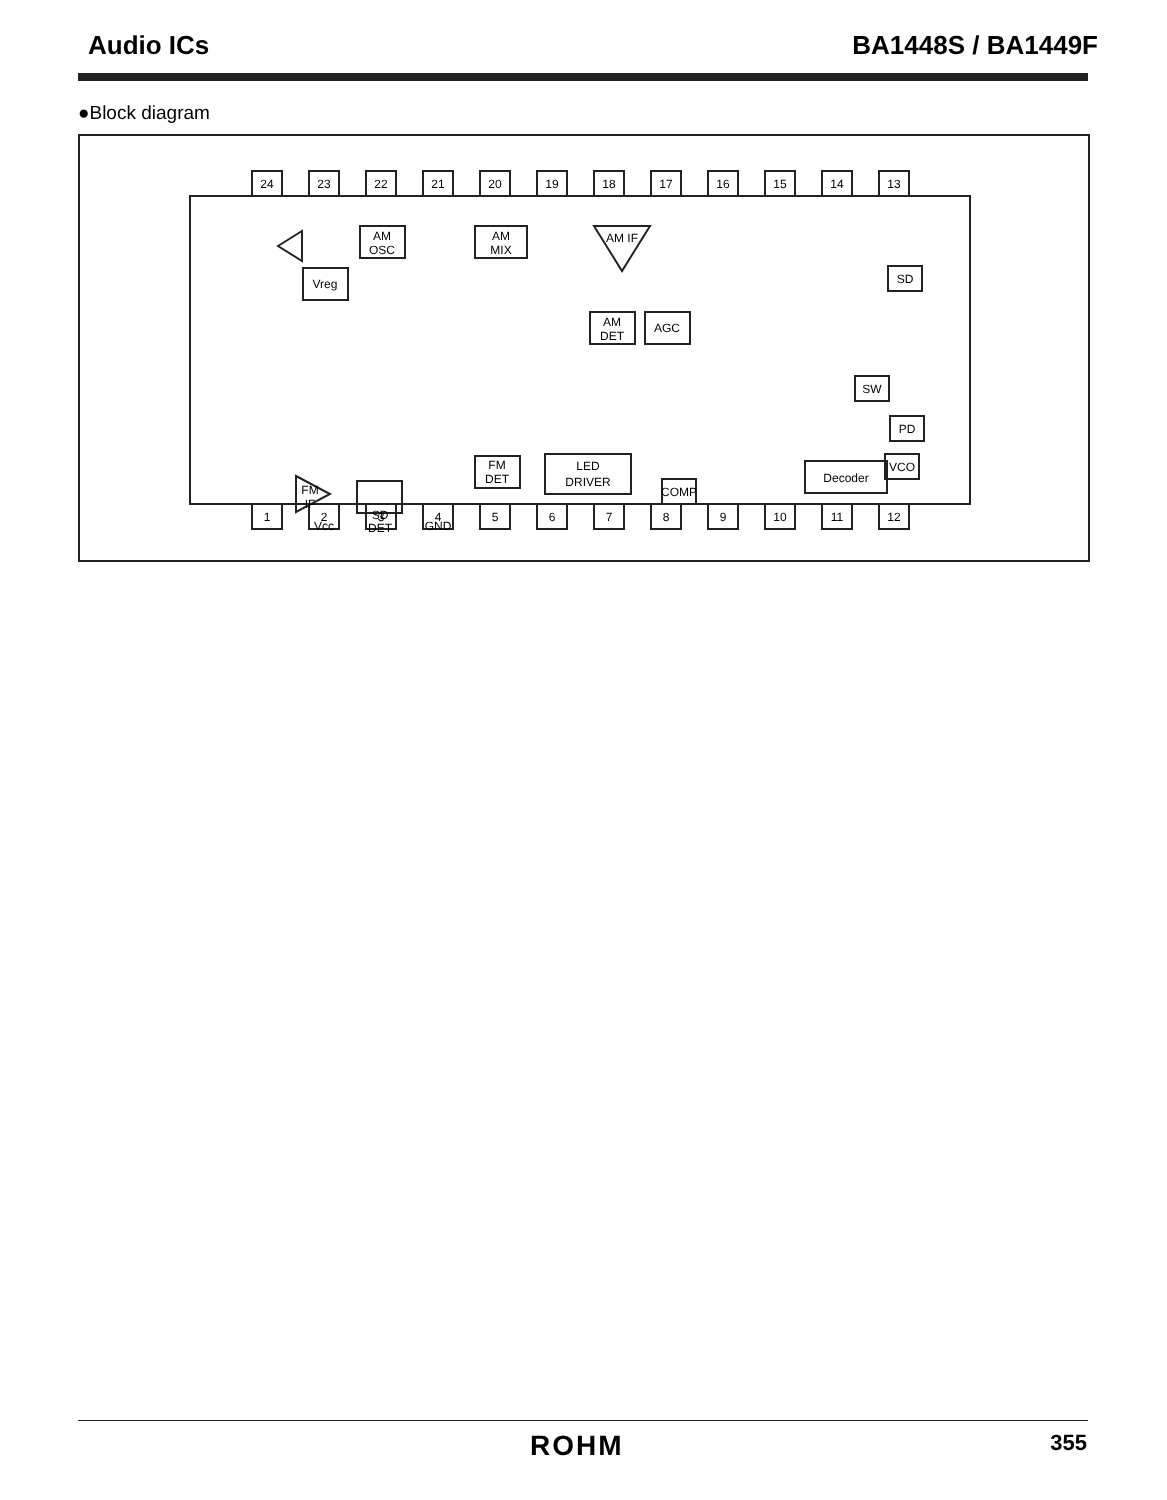Audio ICs BA1448S / BA1449F
●Block diagram
24
23
22
21
20
19
18
17
16
15
14
13
1
2
3
4
5
6
7
8
9
10
11
12
AM
OSC
AM
MIX
Vreg
AM IF
AM
DET
AGC
FM
IF
SD
DET
FM
DET
LED
DRIVER
COMP
Decoder
SD
SW
PD
VCO
Vcc
GND
ROHM 355